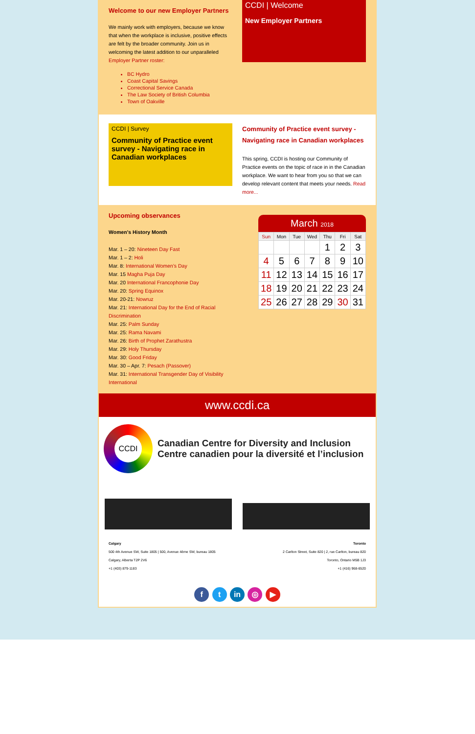Welcome to our new Employer Partners
We mainly work with employers, because we know that when the workplace is inclusive, positive effects are felt by the broader community. Join us in welcoming the latest addition to our unparalleled Employer Partner roster:
BC Hydro
Coast Capital Savings
Correctional Service Canada
The Law Society of British Columbia
Town of Oakville
CCDI | Welcome
New Employer Partners
CCDI | Survey
Community of Practice event survey - Navigating race in Canadian workplaces
Community of Practice event survey - Navigating race in Canadian workplaces
This spring, CCDI is hosting our Community of Practice events on the topic of race in in the Canadian workplace. We want to hear from you so that we can develop relevant content that meets your needs. Read more...
Upcoming observances
Women's History Month
Mar. 1 – 20: Nineteen Day Fast
Mar. 1 – 2: Holi
Mar. 8: International Women’s Day
Mar. 15 Magha Puja Day
Mar. 20 International Francophonie Day
Mar. 20: Spring Equinox
Mar. 20-21: Nowruz
Mar. 21: International Day for the End of Racial Discrimination
Mar. 25: Palm Sunday
Mar. 25: Rama Navami
Mar. 26: Birth of Prophet Zarathustra
Mar. 29: Holy Thursday
Mar. 30: Good Friday
Mar. 30 – Apr. 7: Pesach (Passover)
Mar. 31: International Transgender Day of Visibility International
March 2018
| Sun | Mon | Tue | Wed | Thu | Fri | Sat |
| --- | --- | --- | --- | --- | --- | --- |
| | | | | 1 | 2 | 3 |
| 4 | 5 | 6 | 7 | 8 | 9 | 10 |
| 11 | 12 | 13 | 14 | 15 | 16 | 17 |
| 18 | 19 | 20 | 21 | 22 | 23 | 24 |
| 25 | 26 | 27 | 28 | 29 | 30 | 31 |
www.ccdi.ca
CCDI
Canadian Centre for Diversity and Inclusion
Centre canadien pour la diversité et l’inclusion
Calgary
500 4th Avenue SW, Suite 1805 | 500, Avenue 4ème SW, bureau 1805
Calgary, Alberta T2P 2V6
+1 (403) 879-1183
Toronto
2 Carlton Street, Suite 820 | 2, rue Carlton, bureau 820
Toronto, Ontario M5B 1J3
+1 (416) 968-6520
f t in ◎ ▶